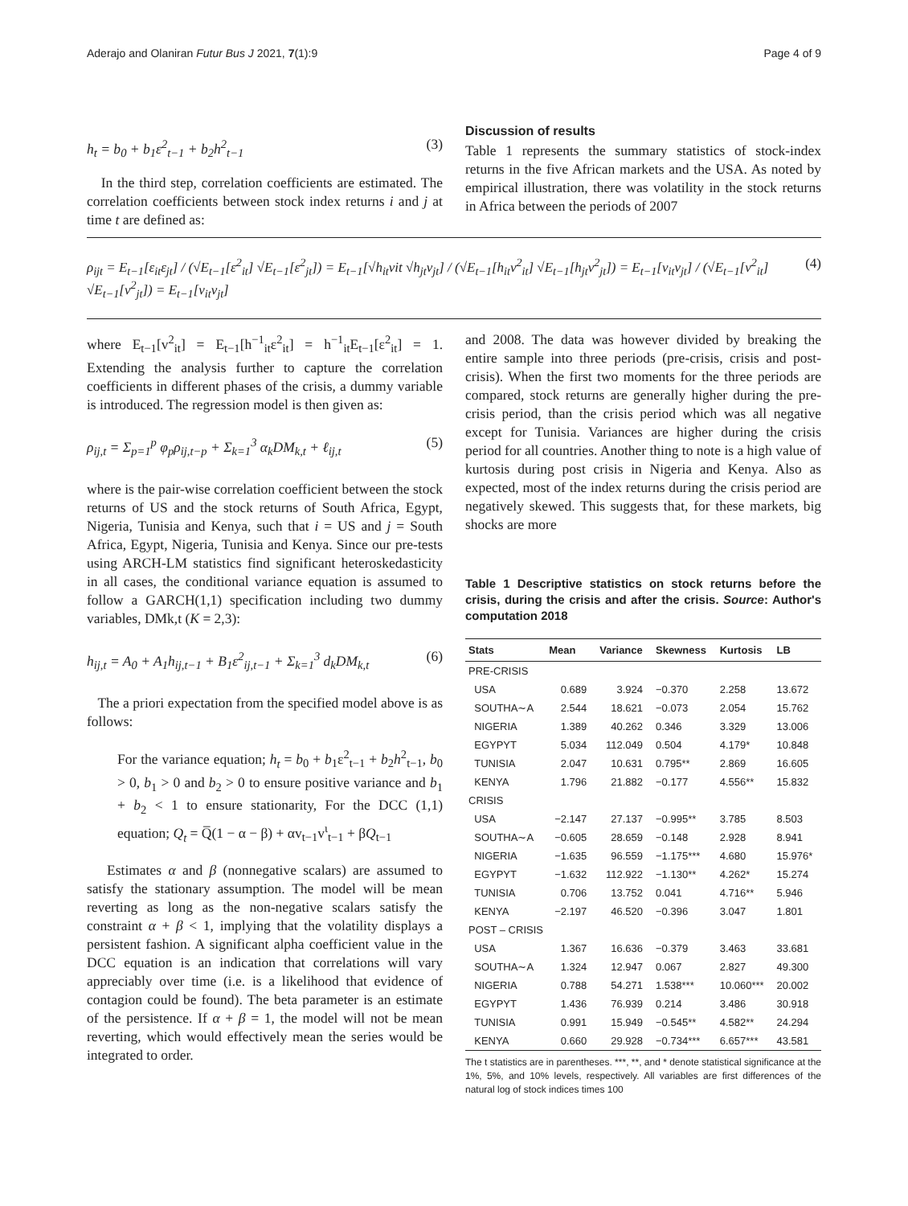Aderajo and Olaniran Futur Bus J 2021, 7(1):9 Page 4 of 9
h<sub>t</sub> = b<sub>0</sub> + b<sub>1</sub>ε<sup>2</sup><sub>t−1</sub> + b<sub>2</sub>h<sup>2</sup><sub>t−1</sub> (3)
In the third step, correlation coefficients are estimated. The correlation coefficients between stock index returns i and j at time t are defined as:
Discussion of results
Table 1 represents the summary statistics of stock-index returns in the five African markets and the USA. As noted by empirical illustration, there was volatility in the stock returns in Africa between the periods of 2007
ρ<sub>ijt</sub> = E<sub>t−1</sub>[ε<sub>it</sub>ε<sub>jt</sub>] / (√E<sub>t−1</sub>[ε<sup>2</sup><sub>it</sub>] √E<sub>t−1</sub>[ε<sup>2</sup><sub>jt</sub>]) = E<sub>t−1</sub>[√h<sub>it</sub>vit √h<sub>jt</sub>v<sub>jt</sub>] / (√E<sub>t−1</sub>[h<sub>it</sub>v<sup>2</sup><sub>it</sub>] √E<sub>t−1</sub>[h<sub>jt</sub>v<sup>2</sup><sub>jt</sub>]) = E<sub>t−1</sub>[v<sub>it</sub>v<sub>jt</sub>] / (√E<sub>t−1</sub>[v<sup>2</sup><sub>it</sub>] √E<sub>t−1</sub>[v<sup>2</sup><sub>jt</sub>]) = E<sub>t−1</sub>[v<sub>it</sub>v<sub>jt</sub>] (4)
where E<sub>t−1</sub>[v<sup>2</sup><sub>it</sub>] = E<sub>t−1</sub>[h<sup>−1</sup><sub>it</sub>ε<sup>2</sup><sub>it</sub>] = h<sup>−1</sup><sub>it</sub>E<sub>t−1</sub>[ε<sup>2</sup><sub>it</sub>] = 1. Extending the analysis further to capture the correlation coefficients in different phases of the crisis, a dummy variable is introduced. The regression model is then given as:
ρ<sub>ij,t</sub> = Σ<sub>p=1</sub><sup>p</sup> φ<sub>p</sub>ρ<sub>ij,t−p</sub> + Σ<sub>k=1</sub><sup>3</sup> α<sub>k</sub>DM<sub>k,t</sub> + ℓ<sub>ij,t</sub> (5)
where is the pair-wise correlation coefficient between the stock returns of US and the stock returns of South Africa, Egypt, Nigeria, Tunisia and Kenya, such that i = US and j = South Africa, Egypt, Nigeria, Tunisia and Kenya. Since our pre-tests using ARCH-LM statistics find significant heteroskedasticity in all cases, the conditional variance equation is assumed to follow a GARCH(1,1) specification including two dummy variables, DMk,t (K = 2,3):
h<sub>ij,t</sub> = A<sub>0</sub> + A<sub>1</sub>h<sub>ij,t−1</sub> + B<sub>1</sub>ε<sup>2</sup><sub>ij,t−1</sub> + Σ<sub>k=1</sub><sup>3</sup> d<sub>k</sub>DM<sub>k,t</sub> (6)
The a priori expectation from the specified model above is as follows:
For the variance equation; h<sub>t</sub> = b<sub>0</sub> + b<sub>1</sub>ε<sup>2</sup><sub>t−1</sub> + b<sub>2</sub>h<sup>2</sup><sub>t−1</sub>, b<sub>0</sub> > 0, b<sub>1</sub> > 0 and b<sub>2</sub> > 0 to ensure positive variance and b<sub>1</sub> + b<sub>2</sub> < 1 to ensure stationarity, For the DCC (1,1) equation; Q<sub>t</sub> = Q̅(1 − α − β) + αv<sub>t−1</sub>v<sup>ι</sup><sub>t−1</sub> + βQ<sub>t−1</sub>
Estimates α and β (nonnegative scalars) are assumed to satisfy the stationary assumption. The model will be mean reverting as long as the non-negative scalars satisfy the constraint α + β < 1, implying that the volatility displays a persistent fashion. A significant alpha coefficient value in the DCC equation is an indication that correlations will vary appreciably over time (i.e. is a likelihood that evidence of contagion could be found). The beta parameter is an estimate of the persistence. If α + β = 1, the model will not be mean reverting, which would effectively mean the series would be integrated to order.
and 2008. The data was however divided by breaking the entire sample into three periods (pre-crisis, crisis and post-crisis). When the first two moments for the three periods are compared, stock returns are generally higher during the pre-crisis period, than the crisis period which was all negative except for Tunisia. Variances are higher during the crisis period for all countries. Another thing to note is a high value of kurtosis during post crisis in Nigeria and Kenya. Also as expected, most of the index returns during the crisis period are negatively skewed. This suggests that, for these markets, big shocks are more
Table 1 Descriptive statistics on stock returns before the crisis, during the crisis and after the crisis. Source: Author's computation 2018
| Stats | Mean | Variance | Skewness | Kurtosis | LB |
| --- | --- | --- | --- | --- | --- |
| PRE-CRISIS | | | | | |
| USA | 0.689 | 3.924 | −0.370 | 2.258 | 13.672 |
| SOUTHA∼A | 2.544 | 18.621 | −0.073 | 2.054 | 15.762 |
| NIGERIA | 1.389 | 40.262 | 0.346 | 3.329 | 13.006 |
| EGYPYT | 5.034 | 112.049 | 0.504 | 4.179* | 10.848 |
| TUNISIA | 2.047 | 10.631 | 0.795** | 2.869 | 16.605 |
| KENYA | 1.796 | 21.882 | −0.177 | 4.556** | 15.832 |
| CRISIS | | | | | |
| USA | −2.147 | 27.137 | −0.995** | 3.785 | 8.503 |
| SOUTHA∼A | −0.605 | 28.659 | −0.148 | 2.928 | 8.941 |
| NIGERIA | −1.635 | 96.559 | −1.175*** | 4.680 | 15.976* |
| EGYPYT | −1.632 | 112.922 | −1.130** | 4.262* | 15.274 |
| TUNISIA | 0.706 | 13.752 | 0.041 | 4.716** | 5.946 |
| KENYA | −2.197 | 46.520 | −0.396 | 3.047 | 1.801 |
| POST – CRISIS | | | | | |
| USA | 1.367 | 16.636 | −0.379 | 3.463 | 33.681 |
| SOUTHA∼A | 1.324 | 12.947 | 0.067 | 2.827 | 49.300 |
| NIGERIA | 0.788 | 54.271 | 1.538*** | 10.060*** | 20.002 |
| EGYPYT | 1.436 | 76.939 | 0.214 | 3.486 | 30.918 |
| TUNISIA | 0.991 | 15.949 | −0.545** | 4.582** | 24.294 |
| KENYA | 0.660 | 29.928 | −0.734*** | 6.657*** | 43.581 |
The t statistics are in parentheses. ***, **, and * denote statistical significance at the 1%, 5%, and 10% levels, respectively. All variables are first differences of the natural log of stock indices times 100